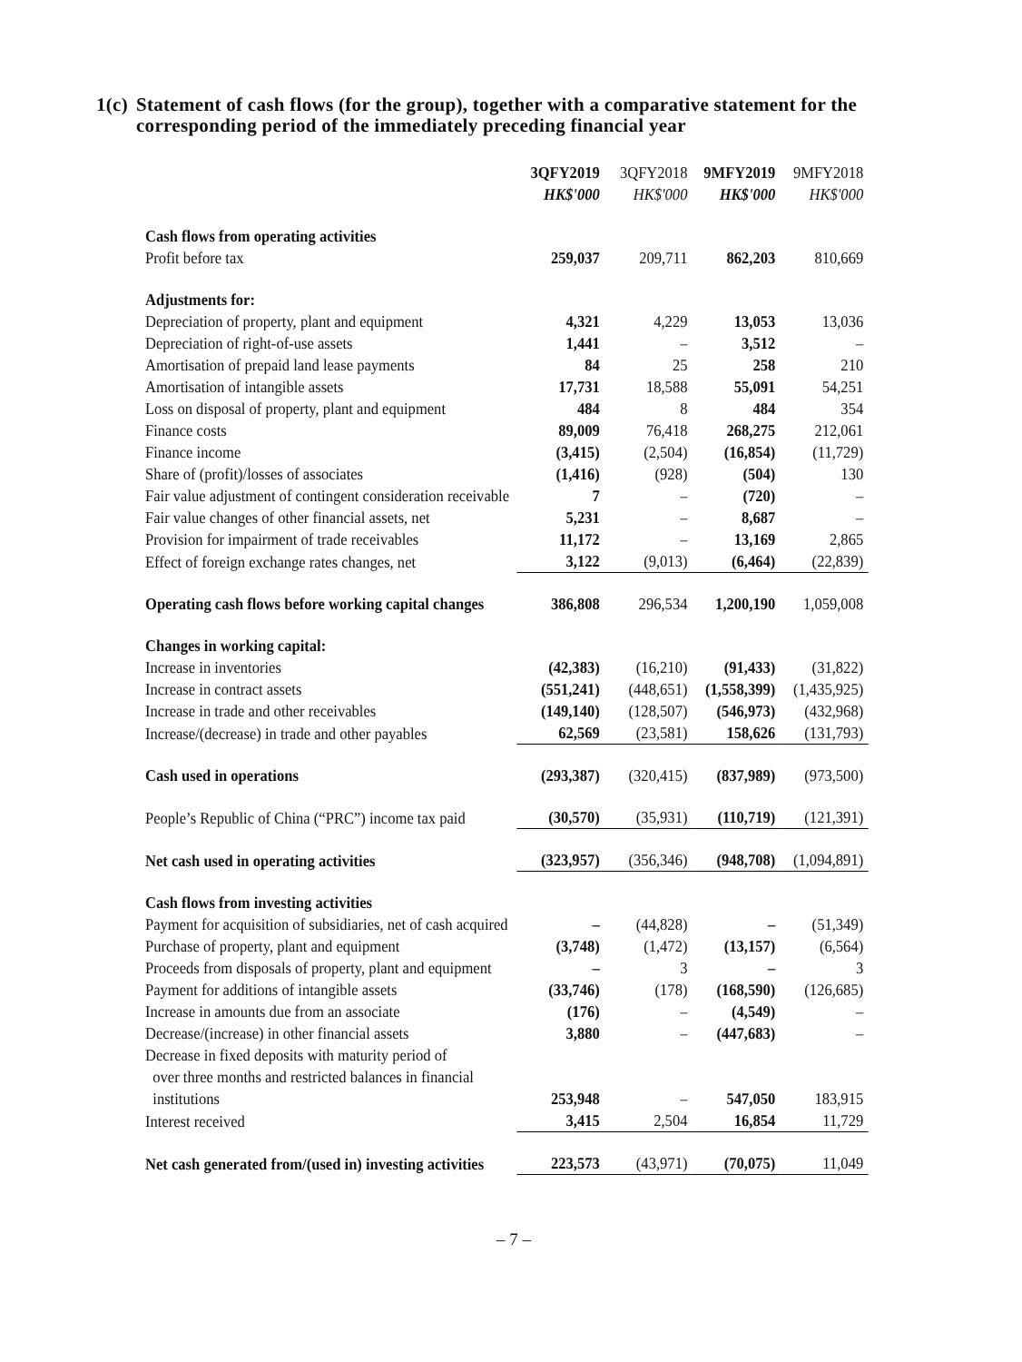1(c) Statement of cash flows (for the group), together with a comparative statement for the corresponding period of the immediately preceding financial year
| | 3QFY2019 HK$'000 | 3QFY2018 HK$'000 | 9MFY2019 HK$'000 | 9MFY2018 HK$'000 |
| Cash flows from operating activities | | | | |
| Profit before tax | 259,037 | 209,711 | 862,203 | 810,669 |
| Adjustments for: | | | | |
| Depreciation of property, plant and equipment | 4,321 | 4,229 | 13,053 | 13,036 |
| Depreciation of right-of-use assets | 1,441 | – | 3,512 | – |
| Amortisation of prepaid land lease payments | 84 | 25 | 258 | 210 |
| Amortisation of intangible assets | 17,731 | 18,588 | 55,091 | 54,251 |
| Loss on disposal of property, plant and equipment | 484 | 8 | 484 | 354 |
| Finance costs | 89,009 | 76,418 | 268,275 | 212,061 |
| Finance income | (3,415) | (2,504) | (16,854) | (11,729) |
| Share of (profit)/losses of associates | (1,416) | (928) | (504) | 130 |
| Fair value adjustment of contingent consideration receivable | 7 | – | (720) | – |
| Fair value changes of other financial assets, net | 5,231 | – | 8,687 | – |
| Provision for impairment of trade receivables | 11,172 | – | 13,169 | 2,865 |
| Effect of foreign exchange rates changes, net | 3,122 | (9,013) | (6,464) | (22,839) |
| Operating cash flows before working capital changes | 386,808 | 296,534 | 1,200,190 | 1,059,008 |
| Changes in working capital: | | | | |
| Increase in inventories | (42,383) | (16,210) | (91,433) | (31,822) |
| Increase in contract assets | (551,241) | (448,651) | (1,558,399) | (1,435,925) |
| Increase in trade and other receivables | (149,140) | (128,507) | (546,973) | (432,968) |
| Increase/(decrease) in trade and other payables | 62,569 | (23,581) | 158,626 | (131,793) |
| Cash used in operations | (293,387) | (320,415) | (837,989) | (973,500) |
| People’s Republic of China (“PRC”) income tax paid | (30,570) | (35,931) | (110,719) | (121,391) |
| Net cash used in operating activities | (323,957) | (356,346) | (948,708) | (1,094,891) |
| Cash flows from investing activities | | | | |
| Payment for acquisition of subsidiaries, net of cash acquired | – | (44,828) | – | (51,349) |
| Purchase of property, plant and equipment | (3,748) | (1,472) | (13,157) | (6,564) |
| Proceeds from disposals of property, plant and equipment | – | 3 | – | 3 |
| Payment for additions of intangible assets | (33,746) | (178) | (168,590) | (126,685) |
| Increase in amounts due from an associate | (176) | – | (4,549) | – |
| Decrease/(increase) in other financial assets | 3,880 | – | (447,683) | – |
| Decrease in fixed deposits with maturity period of over three months and restricted balances in financial institutions | 253,948 | – | 547,050 | 183,915 |
| Interest received | 3,415 | 2,504 | 16,854 | 11,729 |
| Net cash generated from/(used in) investing activities | 223,573 | (43,971) | (70,075) | 11,049 |
– 7 –